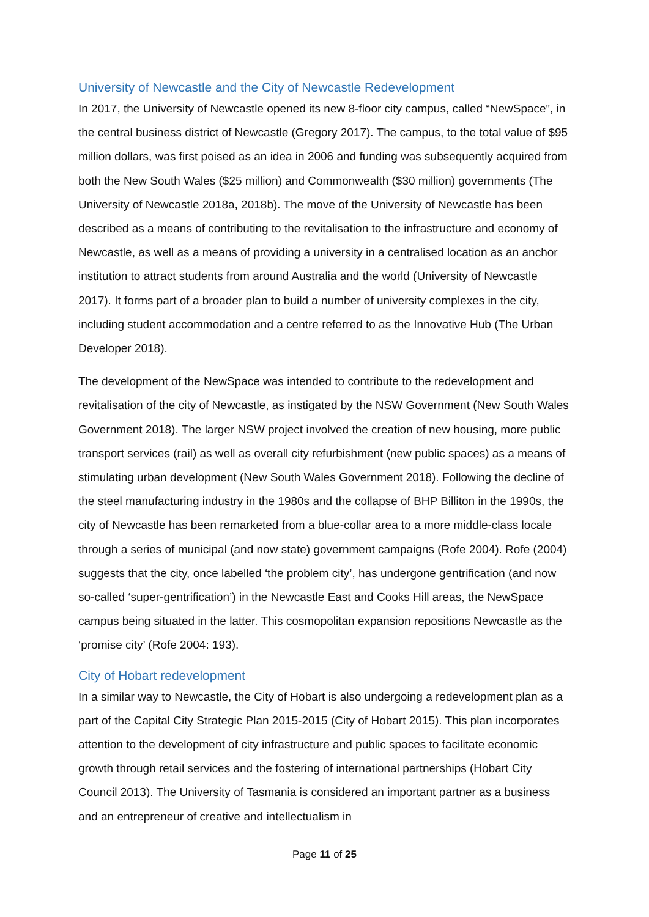University of Newcastle and the City of Newcastle Redevelopment
In 2017, the University of Newcastle opened its new 8-floor city campus, called “NewSpace”, in the central business district of Newcastle (Gregory 2017). The campus, to the total value of $95 million dollars, was first poised as an idea in 2006 and funding was subsequently acquired from both the New South Wales ($25 million) and Commonwealth ($30 million) governments (The University of Newcastle 2018a, 2018b). The move of the University of Newcastle has been described as a means of contributing to the revitalisation to the infrastructure and economy of Newcastle, as well as a means of providing a university in a centralised location as an anchor institution to attract students from around Australia and the world (University of Newcastle 2017). It forms part of a broader plan to build a number of university complexes in the city, including student accommodation and a centre referred to as the Innovative Hub (The Urban Developer 2018).
The development of the NewSpace was intended to contribute to the redevelopment and revitalisation of the city of Newcastle, as instigated by the NSW Government (New South Wales Government 2018). The larger NSW project involved the creation of new housing, more public transport services (rail) as well as overall city refurbishment (new public spaces) as a means of stimulating urban development (New South Wales Government 2018). Following the decline of the steel manufacturing industry in the 1980s and the collapse of BHP Billiton in the 1990s, the city of Newcastle has been remarketed from a blue-collar area to a more middle-class locale through a series of municipal (and now state) government campaigns (Rofe 2004). Rofe (2004) suggests that the city, once labelled ‘the problem city’, has undergone gentrification (and now so-called ‘super-gentrification’) in the Newcastle East and Cooks Hill areas, the NewSpace campus being situated in the latter. This cosmopolitan expansion repositions Newcastle as the ‘promise city’ (Rofe 2004: 193).
City of Hobart redevelopment
In a similar way to Newcastle, the City of Hobart is also undergoing a redevelopment plan as a part of the Capital City Strategic Plan 2015-2015 (City of Hobart 2015). This plan incorporates attention to the development of city infrastructure and public spaces to facilitate economic growth through retail services and the fostering of international partnerships (Hobart City Council 2013). The University of Tasmania is considered an important partner as a business and an entrepreneur of creative and intellectualism in
Page 11 of 25